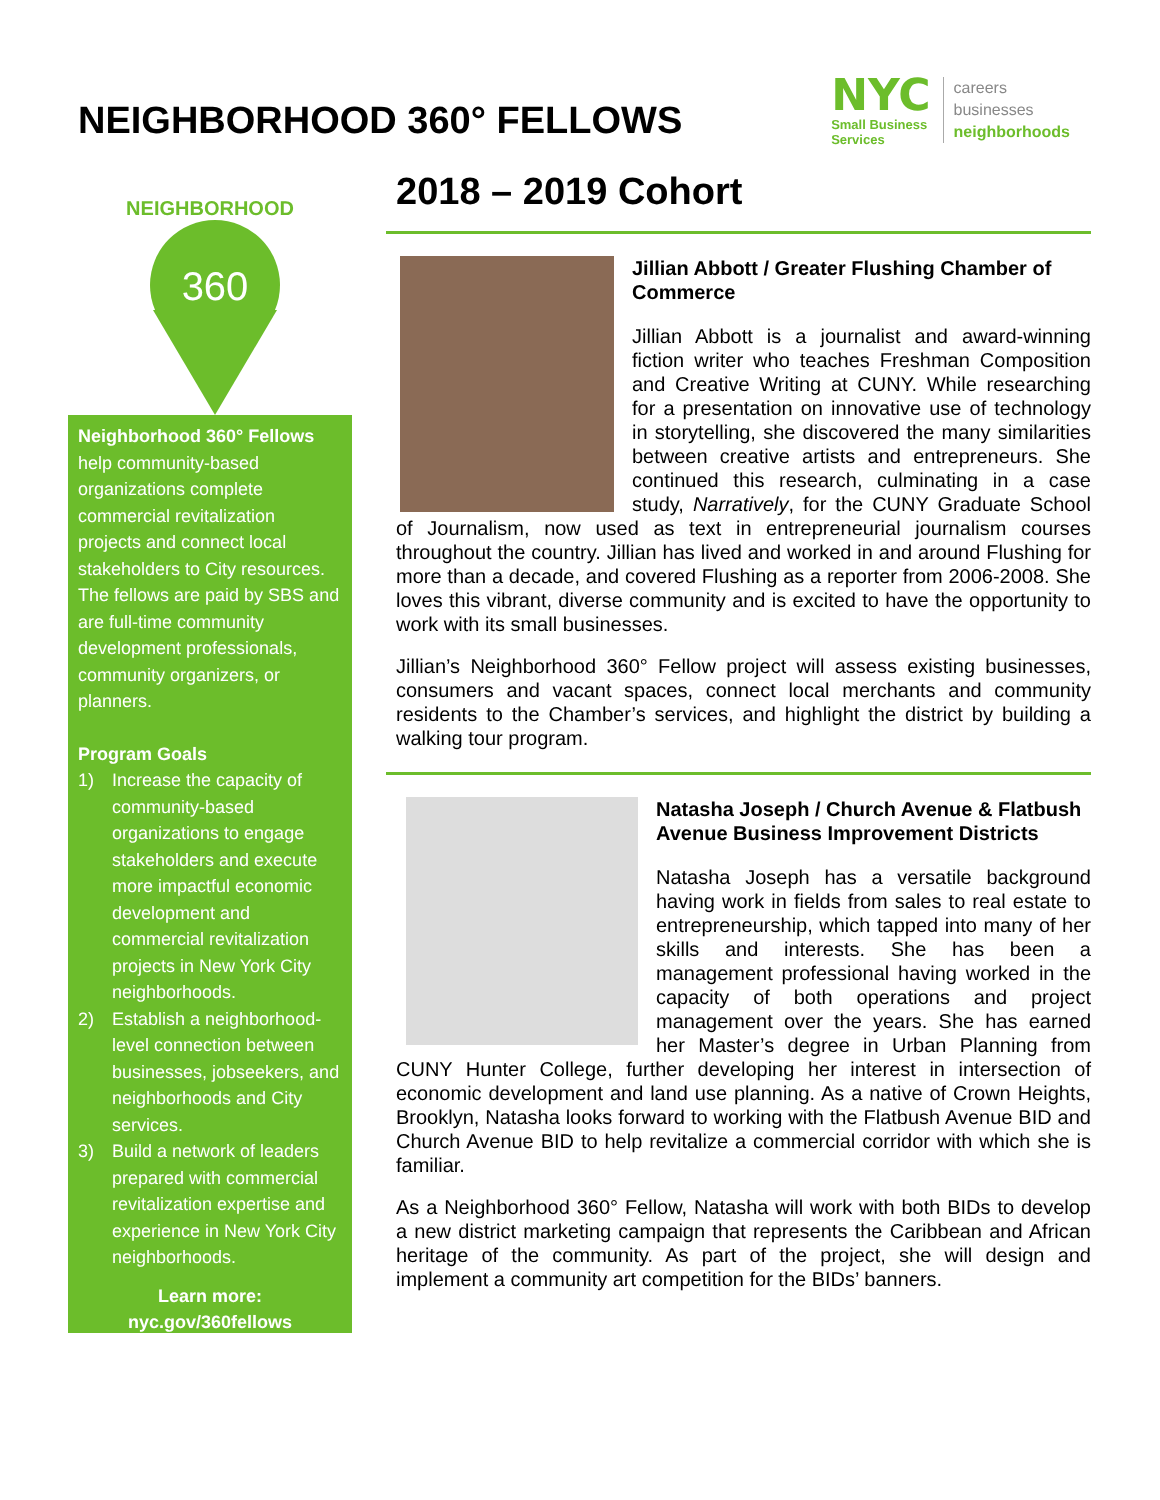NEIGHBORHOOD 360° FELLOWS
NYC
Small Business
Services
careers
businesses
neighborhoods
NEIGHBORHOOD
360
Neighborhood 360° Fellows help community-based organizations complete commercial revitalization projects and connect local stakeholders to City resources. The fellows are paid by SBS and are full-time community development professionals, community organizers, or planners.
Program Goals
1) Increase the capacity of community-based organizations to engage stakeholders and execute more impactful economic development and commercial revitalization projects in New York City neighborhoods.
2) Establish a neighborhood-level connection between businesses, jobseekers, and neighborhoods and City services.
3) Build a network of leaders prepared with commercial revitalization expertise and experience in New York City neighborhoods.
Learn more:
nyc.gov/360fellows
2018 – 2019 Cohort
Jillian Abbott / Greater Flushing Chamber of Commerce
Jillian Abbott is a journalist and award-winning fiction writer who teaches Freshman Composition and Creative Writing at CUNY. While researching for a presentation on innovative use of technology in storytelling, she discovered the many similarities between creative artists and entrepreneurs. She continued this research, culminating in a case study, Narratively, for the CUNY Graduate School of Journalism, now used as text in entrepreneurial journalism courses throughout the country. Jillian has lived and worked in and around Flushing for more than a decade, and covered Flushing as a reporter from 2006-2008. She loves this vibrant, diverse community and is excited to have the opportunity to work with its small businesses.
Jillian’s Neighborhood 360° Fellow project will assess existing businesses, consumers and vacant spaces, connect local merchants and community residents to the Chamber’s services, and highlight the district by building a walking tour program.
Natasha Joseph / Church Avenue & Flatbush Avenue Business Improvement Districts
Natasha Joseph has a versatile background having work in fields from sales to real estate to entrepreneurship, which tapped into many of her skills and interests. She has been a management professional having worked in the capacity of both operations and project management over the years. She has earned her Master’s degree in Urban Planning from CUNY Hunter College, further developing her interest in intersection of economic development and land use planning. As a native of Crown Heights, Brooklyn, Natasha looks forward to working with the Flatbush Avenue BID and Church Avenue BID to help revitalize a commercial corridor with which she is familiar.
As a Neighborhood 360° Fellow, Natasha will work with both BIDs to develop a new district marketing campaign that represents the Caribbean and African heritage of the community. As part of the project, she will design and implement a community art competition for the BIDs’ banners.